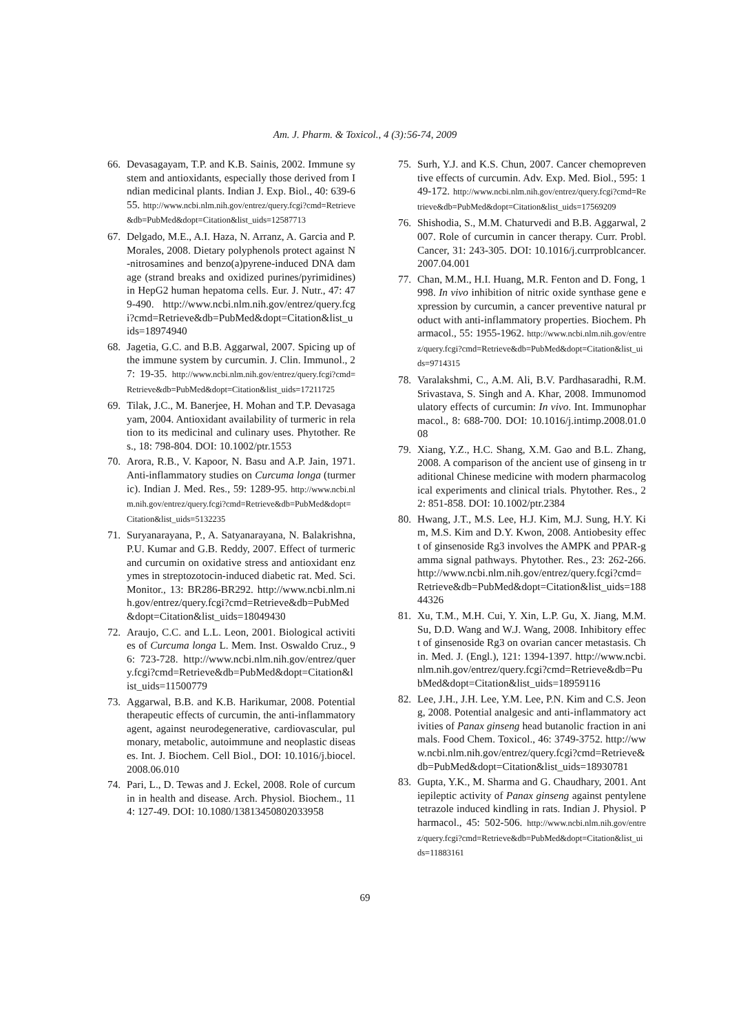Am. J. Pharm. & Toxicol., 4 (3):56-74, 2009
66. Devasagayam, T.P. and K.B. Sainis, 2002. Immune system and antioxidants, especially those derived from Indian medicinal plants. Indian J. Exp. Biol., 40: 639-655. http://www.ncbi.nlm.nih.gov/entrez/query.fcgi?cmd=Retrieve&db=PubMed&dopt=Citation&list_uids=12587713
67. Delgado, M.E., A.I. Haza, N. Arranz, A. Garcia and P. Morales, 2008. Dietary polyphenols protect against N-nitrosamines and benzo(a)pyrene-induced DNA damage (strand breaks and oxidized purines/pyrimidines) in HepG2 human hepatoma cells. Eur. J. Nutr., 47: 479-490. http://www.ncbi.nlm.nih.gov/entrez/query.fcgi?cmd=Retrieve&db=PubMed&dopt=Citation&list_uids=18974940
68. Jagetia, G.C. and B.B. Aggarwal, 2007. Spicing up of the immune system by curcumin. J. Clin. Immunol., 27: 19-35. http://www.ncbi.nlm.nih.gov/entrez/query.fcgi?cmd=Retrieve&db=PubMed&dopt=Citation&list_uids=17211725
69. Tilak, J.C., M. Banerjee, H. Mohan and T.P. Devasagayam, 2004. Antioxidant availability of turmeric in relation to its medicinal and culinary uses. Phytother. Res., 18: 798-804. DOI: 10.1002/ptr.1553
70. Arora, R.B., V. Kapoor, N. Basu and A.P. Jain, 1971. Anti-inflammatory studies on Curcuma longa (turmeric). Indian J. Med. Res., 59: 1289-95. http://www.ncbi.nlm.nih.gov/entrez/query.fcgi?cmd=Retrieve&db=PubMed&dopt=Citation&list_uids=5132235
71. Suryanarayana, P., A. Satyanarayana, N. Balakrishna, P.U. Kumar and G.B. Reddy, 2007. Effect of turmeric and curcumin on oxidative stress and antioxidant enzymes in streptozotocin-induced diabetic rat. Med. Sci. Monitor., 13: BR286-BR292. http://www.ncbi.nlm.nih.gov/entrez/query.fcgi?cmd=Retrieve&db=PubMed&dopt=Citation&list_uids=18049430
72. Araujo, C.C. and L.L. Leon, 2001. Biological activities of Curcuma longa L. Mem. Inst. Oswaldo Cruz., 96: 723-728. http://www.ncbi.nlm.nih.gov/entrez/query.fcgi?cmd=Retrieve&db=PubMed&dopt=Citation&list_uids=11500779
73. Aggarwal, B.B. and K.B. Harikumar, 2008. Potential therapeutic effects of curcumin, the anti-inflammatory agent, against neurodegenerative, cardiovascular, pulmonary, metabolic, autoimmune and neoplastic diseases. Int. J. Biochem. Cell Biol., DOI: 10.1016/j.biocel.2008.06.010
74. Pari, L., D. Tewas and J. Eckel, 2008. Role of curcumin in health and disease. Arch. Physiol. Biochem., 114: 127-49. DOI: 10.1080/13813450802033958
75. Surh, Y.J. and K.S. Chun, 2007. Cancer chemopreventive effects of curcumin. Adv. Exp. Med. Biol., 595: 149-172. http://www.ncbi.nlm.nih.gov/entrez/query.fcgi?cmd=Retrieve&db=PubMed&dopt=Citation&list_uids=17569209
76. Shishodia, S., M.M. Chaturvedi and B.B. Aggarwal, 2007. Role of curcumin in cancer therapy. Curr. Probl. Cancer, 31: 243-305. DOI: 10.1016/j.currproblcancer.2007.04.001
77. Chan, M.M., H.I. Huang, M.R. Fenton and D. Fong, 1998. In vivo inhibition of nitric oxide synthase gene expression by curcumin, a cancer preventive natural product with anti-inflammatory properties. Biochem. Pharmacol., 55: 1955-1962. http://www.ncbi.nlm.nih.gov/entrez/query.fcgi?cmd=Retrieve&db=PubMed&dopt=Citation&list_uids=9714315
78. Varalakshmi, C., A.M. Ali, B.V. Pardhasaradhi, R.M. Srivastava, S. Singh and A. Khar, 2008. Immunomodulatory effects of curcumin: In vivo. Int. Immunopharmacol., 8: 688-700. DOI: 10.1016/j.intimp.2008.01.008
79. Xiang, Y.Z., H.C. Shang, X.M. Gao and B.L. Zhang, 2008. A comparison of the ancient use of ginseng in traditional Chinese medicine with modern pharmacological experiments and clinical trials. Phytother. Res., 22: 851-858. DOI: 10.1002/ptr.2384
80. Hwang, J.T., M.S. Lee, H.J. Kim, M.J. Sung, H.Y. Kim, M.S. Kim and D.Y. Kwon, 2008. Antiobesity effect of ginsenoside Rg3 involves the AMPK and PPAR-gamma signal pathways. Phytother. Res., 23: 262-266. http://www.ncbi.nlm.nih.gov/entrez/query.fcgi?cmd=Retrieve&db=PubMed&dopt=Citation&list_uids=18844326
81. Xu, T.M., M.H. Cui, Y. Xin, L.P. Gu, X. Jiang, M.M. Su, D.D. Wang and W.J. Wang, 2008. Inhibitory effect of ginsenoside Rg3 on ovarian cancer metastasis. Chin. Med. J. (Engl.), 121: 1394-1397. http://www.ncbi.nlm.nih.gov/entrez/query.fcgi?cmd=Retrieve&db=PubMed&dopt=Citation&list_uids=18959116
82. Lee, J.H., J.H. Lee, Y.M. Lee, P.N. Kim and C.S. Jeong, 2008. Potential analgesic and anti-inflammatory activities of Panax ginseng head butanolic fraction in animals. Food Chem. Toxicol., 46: 3749-3752. http://www.ncbi.nlm.nih.gov/entrez/query.fcgi?cmd=Retrieve&db=PubMed&dopt=Citation&list_uids=18930781
83. Gupta, Y.K., M. Sharma and G. Chaudhary, 2001. Antiepileptic activity of Panax ginseng against pentylenetetrazole induced kindling in rats. Indian J. Physiol. Pharmacol., 45: 502-506. http://www.ncbi.nlm.nih.gov/entrez/query.fcgi?cmd=Retrieve&db=PubMed&dopt=Citation&list_uids=11883161
69